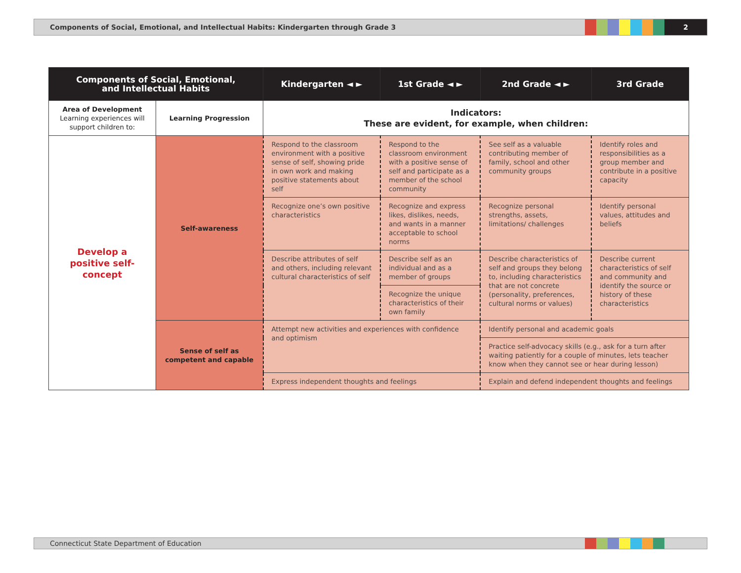Components of Social, Emotional, and Intellectual Habits: Kindergarten through Grade 3
2
| Components of Social, Emotional, and Intellectual Habits | | Kindergarten ◄ ► | 1st Grade ◄ ► | 2nd Grade ◄ ► | 3rd Grade |
| --- | --- | --- | --- | --- | --- |
| Area of Development Learning experiences will support children to: | Learning Progression | Indicators: These are evident, for example, when children: | | | |
| Develop a positive self-concept | Self-awareness | Respond to the classroom environment with a positive sense of self, showing pride in own work and making positive statements about self | Respond to the classroom environment with a positive sense of self and participate as a member of the school community | See self as a valuable contributing member of family, school and other community groups | Identify roles and responsibilities as a group member and contribute in a positive capacity |
| | | Recognize one’s own positive characteristics | Recognize and express likes, dislikes, needs, and wants in a manner acceptable to school norms | Recognize personal strengths, assets, limitations/ challenges | Identify personal values, attitudes and beliefs |
| | | Describe attributes of self and others, including relevant cultural characteristics of self | Describe self as an individual and as a member of groups | Describe characteristics of self and groups they belong to, including characteristics that are not concrete (personality, preferences, cultural norms or values) | Describe current characteristics of self and community and identify the source or history of these characteristics |
| | | | Recognize the unique characteristics of their own family | | |
| | Sense of self as competent and capable | Attempt new activities and experiences with confidence and optimism | | Identify personal and academic goals | |
| | | | | Practice self-advocacy skills (e.g., ask for a turn after waiting patiently for a couple of minutes, lets teacher know when they cannot see or hear during lesson) | |
| | | Express independent thoughts and feelings | | Explain and defend independent thoughts and feelings | |
Connecticut State Department of Education